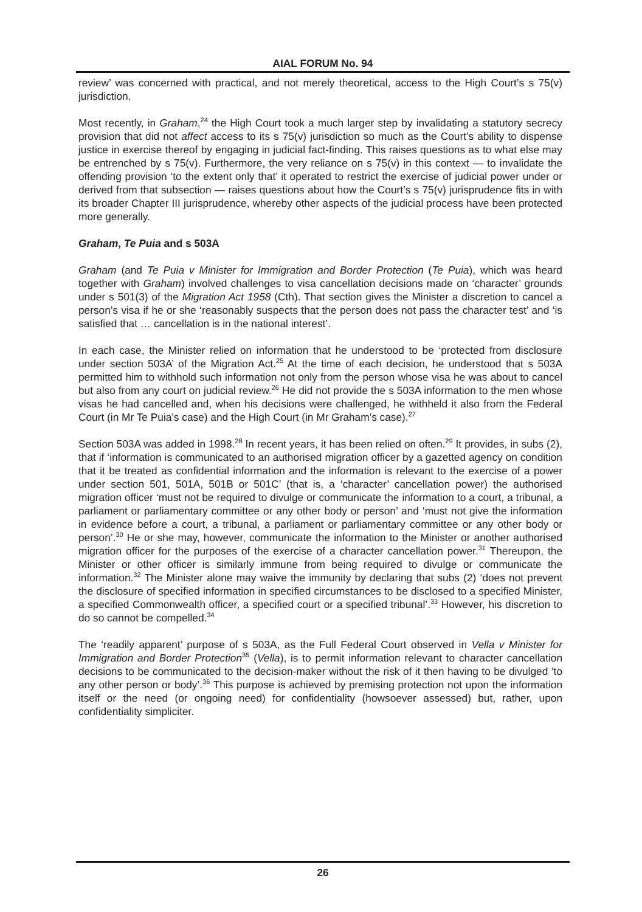AIAL FORUM No. 94
review’ was concerned with practical, and not merely theoretical, access to the High Court’s s 75(v) jurisdiction.
Most recently, in Graham,<sup>24</sup> the High Court took a much larger step by invalidating a statutory secrecy provision that did not affect access to its s 75(v) jurisdiction so much as the Court’s ability to dispense justice in exercise thereof by engaging in judicial fact-finding. This raises questions as to what else may be entrenched by s 75(v). Furthermore, the very reliance on s 75(v) in this context — to invalidate the offending provision ‘to the extent only that’ it operated to restrict the exercise of judicial power under or derived from that subsection — raises questions about how the Court’s s 75(v) jurisprudence fits in with its broader Chapter III jurisprudence, whereby other aspects of the judicial process have been protected more generally.
Graham, Te Puia and s 503A
Graham (and Te Puia v Minister for Immigration and Border Protection (Te Puia), which was heard together with Graham) involved challenges to visa cancellation decisions made on ‘character’ grounds under s 501(3) of the Migration Act 1958 (Cth). That section gives the Minister a discretion to cancel a person’s visa if he or she ‘reasonably suspects that the person does not pass the character test’ and ‘is satisfied that … cancellation is in the national interest’.
In each case, the Minister relied on information that he understood to be ‘protected from disclosure under section 503A’ of the Migration Act.<sup>25</sup> At the time of each decision, he understood that s 503A permitted him to withhold such information not only from the person whose visa he was about to cancel but also from any court on judicial review.<sup>26</sup> He did not provide the s 503A information to the men whose visas he had cancelled and, when his decisions were challenged, he withheld it also from the Federal Court (in Mr Te Puia’s case) and the High Court (in Mr Graham’s case).<sup>27</sup>
Section 503A was added in 1998.<sup>28</sup> In recent years, it has been relied on often.<sup>29</sup> It provides, in subs (2), that if ‘information is communicated to an authorised migration officer by a gazetted agency on condition that it be treated as confidential information and the information is relevant to the exercise of a power under section 501, 501A, 501B or 501C’ (that is, a ‘character’ cancellation power) the authorised migration officer ‘must not be required to divulge or communicate the information to a court, a tribunal, a parliament or parliamentary committee or any other body or person’ and ‘must not give the information in evidence before a court, a tribunal, a parliament or parliamentary committee or any other body or person’.<sup>30</sup> He or she may, however, communicate the information to the Minister or another authorised migration officer for the purposes of the exercise of a character cancellation power.<sup>31</sup> Thereupon, the Minister or other officer is similarly immune from being required to divulge or communicate the information.<sup>32</sup> The Minister alone may waive the immunity by declaring that subs (2) ‘does not prevent the disclosure of specified information in specified circumstances to be disclosed to a specified Minister, a specified Commonwealth officer, a specified court or a specified tribunal’.<sup>33</sup> However, his discretion to do so cannot be compelled.<sup>34</sup>
The ‘readily apparent’ purpose of s 503A, as the Full Federal Court observed in Vella v Minister for Immigration and Border Protection<sup>35</sup> (Vella), is to permit information relevant to character cancellation decisions to be communicated to the decision-maker without the risk of it then having to be divulged ‘to any other person or body’.<sup>36</sup> This purpose is achieved by premising protection not upon the information itself or the need (or ongoing need) for confidentiality (howsoever assessed) but, rather, upon confidentiality simpliciter.
26